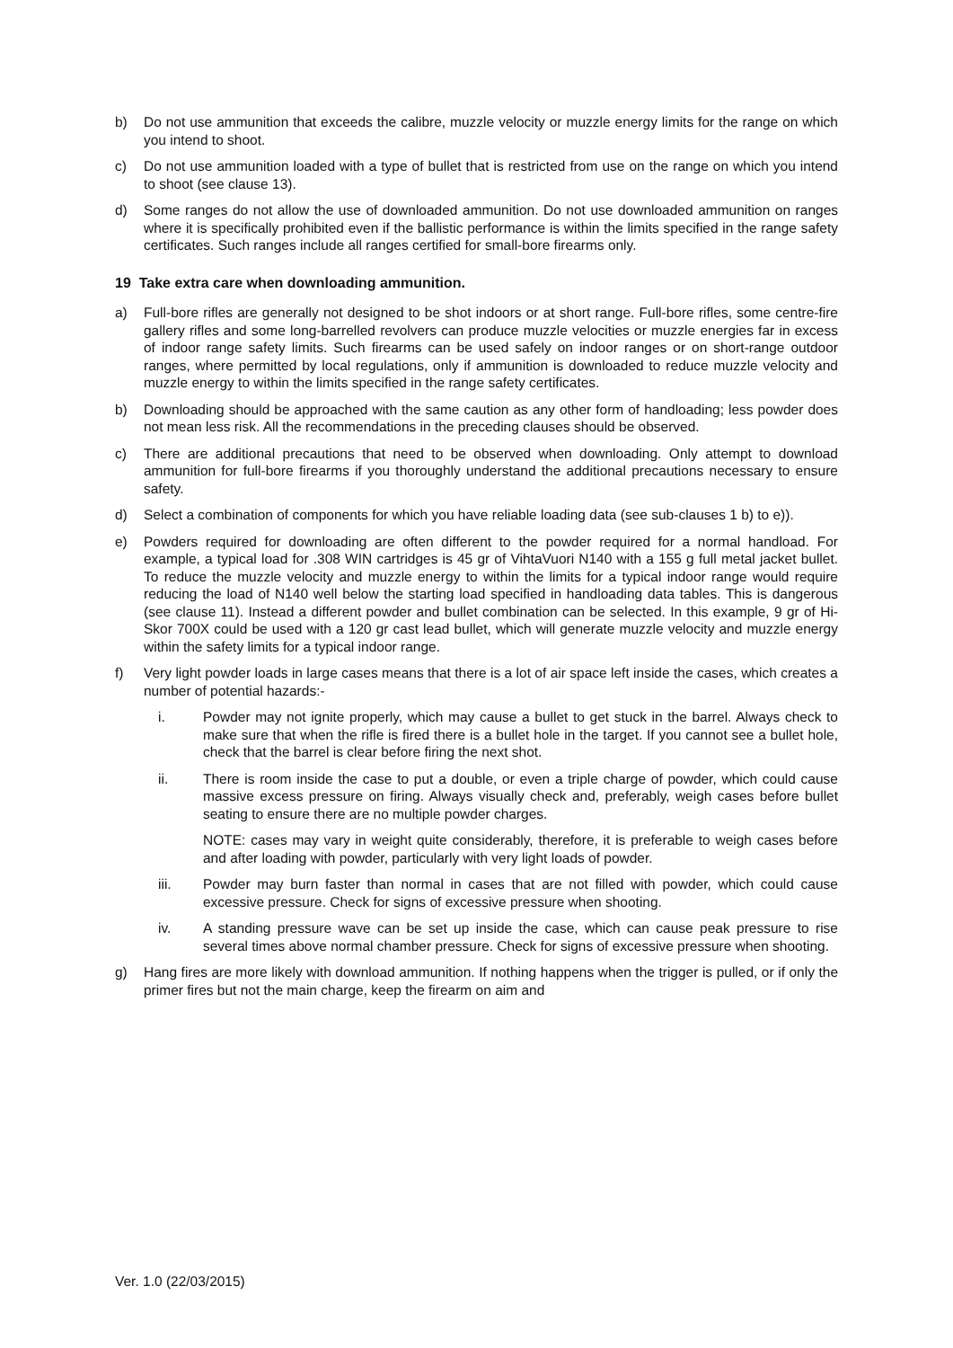b) Do not use ammunition that exceeds the calibre, muzzle velocity or muzzle energy limits for the range on which you intend to shoot.
c) Do not use ammunition loaded with a type of bullet that is restricted from use on the range on which you intend to shoot (see clause 13).
d) Some ranges do not allow the use of downloaded ammunition. Do not use downloaded ammunition on ranges where it is specifically prohibited even if the ballistic performance is within the limits specified in the range safety certificates. Such ranges include all ranges certified for small-bore firearms only.
19 Take extra care when downloading ammunition.
a) Full-bore rifles are generally not designed to be shot indoors or at short range. Full-bore rifles, some centre-fire gallery rifles and some long-barrelled revolvers can produce muzzle velocities or muzzle energies far in excess of indoor range safety limits. Such firearms can be used safely on indoor ranges or on short-range outdoor ranges, where permitted by local regulations, only if ammunition is downloaded to reduce muzzle velocity and muzzle energy to within the limits specified in the range safety certificates.
b) Downloading should be approached with the same caution as any other form of handloading; less powder does not mean less risk. All the recommendations in the preceding clauses should be observed.
c) There are additional precautions that need to be observed when downloading. Only attempt to download ammunition for full-bore firearms if you thoroughly understand the additional precautions necessary to ensure safety.
d) Select a combination of components for which you have reliable loading data (see sub-clauses 1 b) to e)).
e) Powders required for downloading are often different to the powder required for a normal handload. For example, a typical load for .308 WIN cartridges is 45 gr of VihtaVuori N140 with a 155 g full metal jacket bullet. To reduce the muzzle velocity and muzzle energy to within the limits for a typical indoor range would require reducing the load of N140 well below the starting load specified in handloading data tables. This is dangerous (see clause 11). Instead a different powder and bullet combination can be selected. In this example, 9 gr of Hi-Skor 700X could be used with a 120 gr cast lead bullet, which will generate muzzle velocity and muzzle energy within the safety limits for a typical indoor range.
f) Very light powder loads in large cases means that there is a lot of air space left inside the cases, which creates a number of potential hazards:-
i. Powder may not ignite properly, which may cause a bullet to get stuck in the barrel. Always check to make sure that when the rifle is fired there is a bullet hole in the target. If you cannot see a bullet hole, check that the barrel is clear before firing the next shot.
ii. There is room inside the case to put a double, or even a triple charge of powder, which could cause massive excess pressure on firing. Always visually check and, preferably, weigh cases before bullet seating to ensure there are no multiple powder charges.
NOTE: cases may vary in weight quite considerably, therefore, it is preferable to weigh cases before and after loading with powder, particularly with very light loads of powder.
iii. Powder may burn faster than normal in cases that are not filled with powder, which could cause excessive pressure. Check for signs of excessive pressure when shooting.
iv. A standing pressure wave can be set up inside the case, which can cause peak pressure to rise several times above normal chamber pressure. Check for signs of excessive pressure when shooting.
g) Hang fires are more likely with download ammunition. If nothing happens when the trigger is pulled, or if only the primer fires but not the main charge, keep the firearm on aim and
Ver. 1.0 (22/03/2015)